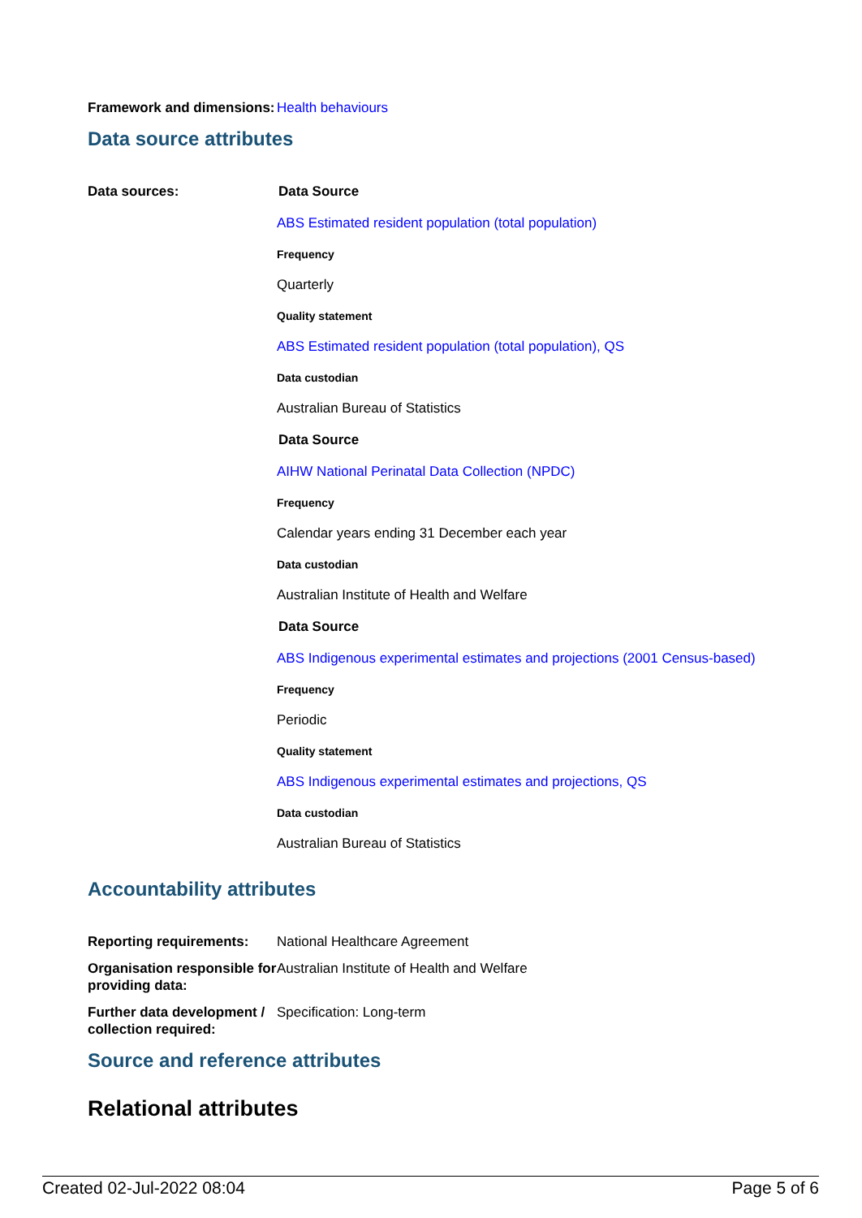Framework and dimensions:
Health behaviours
Data source attributes
Data sources: Data Source
ABS Estimated resident population (total population)
Frequency
Quarterly
Quality statement
ABS Estimated resident population (total population), QS
Data custodian
Australian Bureau of Statistics
Data Source
AIHW National Perinatal Data Collection (NPDC)
Frequency
Calendar years ending 31 December each year
Data custodian
Australian Institute of Health and Welfare
Data Source
ABS Indigenous experimental estimates and projections (2001 Census-based)
Frequency
Periodic
Quality statement
ABS Indigenous experimental estimates and projections, QS
Data custodian
Australian Bureau of Statistics
Accountability attributes
Reporting requirements:
National Healthcare Agreement
Organisation responsible for providing data:
Australian Institute of Health and Welfare
Further data development / collection required:
Specification: Long-term
Source and reference attributes
Relational attributes
Created 02-Jul-2022 08:04 Page 5 of 6